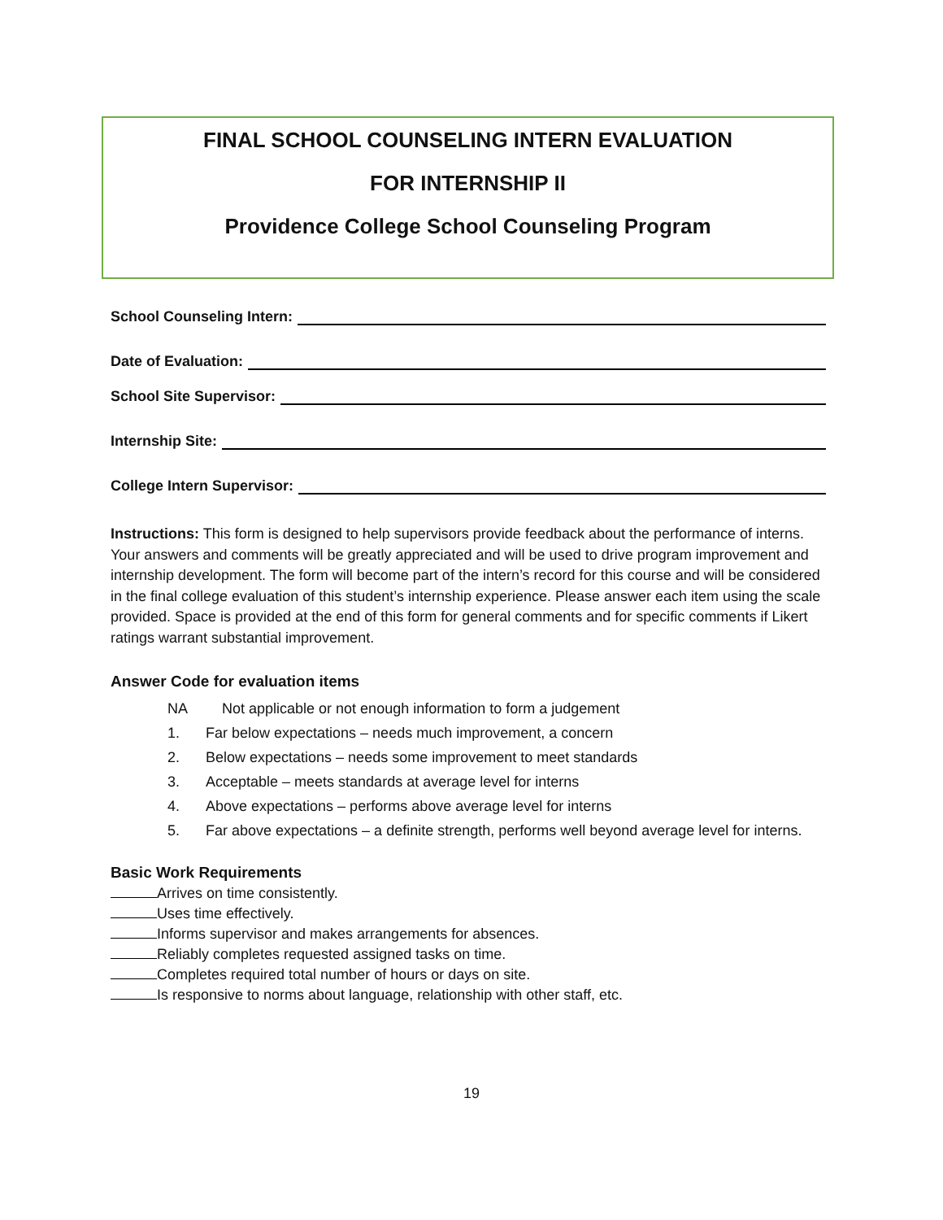FINAL SCHOOL COUNSELING INTERN EVALUATION
FOR INTERNSHIP II
Providence College School Counseling Program
School Counseling Intern:
Date of Evaluation:
School Site Supervisor:
Internship Site:
College Intern Supervisor:
Instructions: This form is designed to help supervisors provide feedback about the performance of interns. Your answers and comments will be greatly appreciated and will be used to drive program improvement and internship development. The form will become part of the intern’s record for this course and will be considered in the final college evaluation of this student’s internship experience. Please answer each item using the scale provided. Space is provided at the end of this form for general comments and for specific comments if Likert ratings warrant substantial improvement.
Answer Code for evaluation items
NA Not applicable or not enough information to form a judgement
1. Far below expectations – needs much improvement, a concern
2. Below expectations – needs some improvement to meet standards
3. Acceptable – meets standards at average level for interns
4. Above expectations – performs above average level for interns
5. Far above expectations – a definite strength, performs well beyond average level for interns.
Basic Work Requirements
Arrives on time consistently.
Uses time effectively.
Informs supervisor and makes arrangements for absences.
Reliably completes requested assigned tasks on time.
Completes required total number of hours or days on site.
Is responsive to norms about language, relationship with other staff, etc.
19